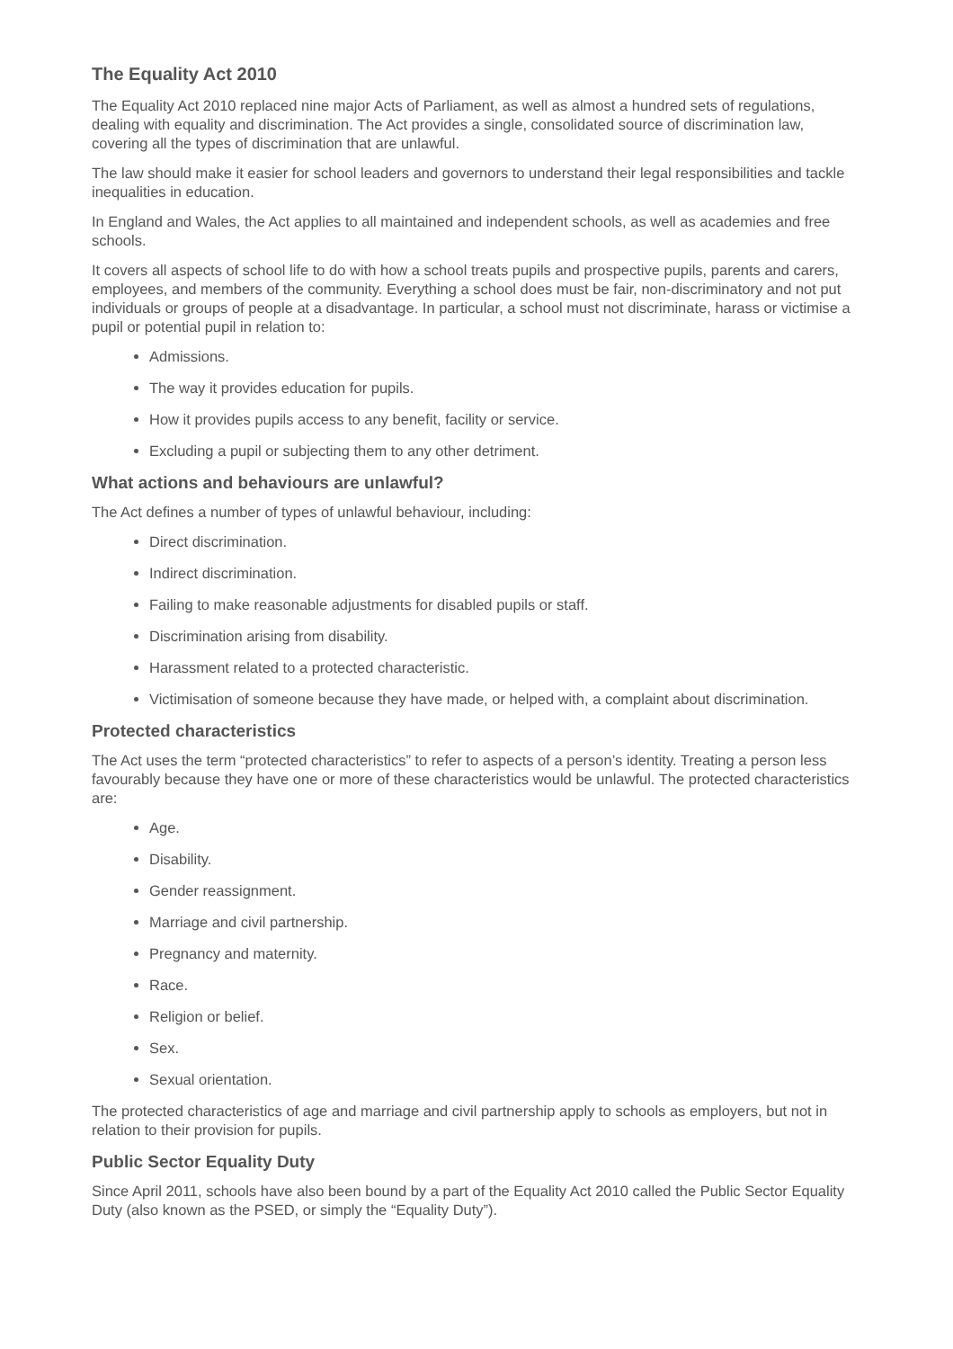The Equality Act 2010
The Equality Act 2010 replaced nine major Acts of Parliament, as well as almost a hundred sets of regulations, dealing with equality and discrimination. The Act provides a single, consolidated source of discrimination law, covering all the types of discrimination that are unlawful.
The law should make it easier for school leaders and governors to understand their legal responsibilities and tackle inequalities in education.
In England and Wales, the Act applies to all maintained and independent schools, as well as academies and free schools.
It covers all aspects of school life to do with how a school treats pupils and prospective pupils, parents and carers, employees, and members of the community. Everything a school does must be fair, non-discriminatory and not put individuals or groups of people at a disadvantage. In particular, a school must not discriminate, harass or victimise a pupil or potential pupil in relation to:
Admissions.
The way it provides education for pupils.
How it provides pupils access to any benefit, facility or service.
Excluding a pupil or subjecting them to any other detriment.
What actions and behaviours are unlawful?
The Act defines a number of types of unlawful behaviour, including:
Direct discrimination.
Indirect discrimination.
Failing to make reasonable adjustments for disabled pupils or staff.
Discrimination arising from disability.
Harassment related to a protected characteristic.
Victimisation of someone because they have made, or helped with, a complaint about discrimination.
Protected characteristics
The Act uses the term “protected characteristics” to refer to aspects of a person’s identity. Treating a person less favourably because they have one or more of these characteristics would be unlawful. The protected characteristics are:
Age.
Disability.
Gender reassignment.
Marriage and civil partnership.
Pregnancy and maternity.
Race.
Religion or belief.
Sex.
Sexual orientation.
The protected characteristics of age and marriage and civil partnership apply to schools as employers, but not in relation to their provision for pupils.
Public Sector Equality Duty
Since April 2011, schools have also been bound by a part of the Equality Act 2010 called the Public Sector Equality Duty (also known as the PSED, or simply the “Equality Duty”).